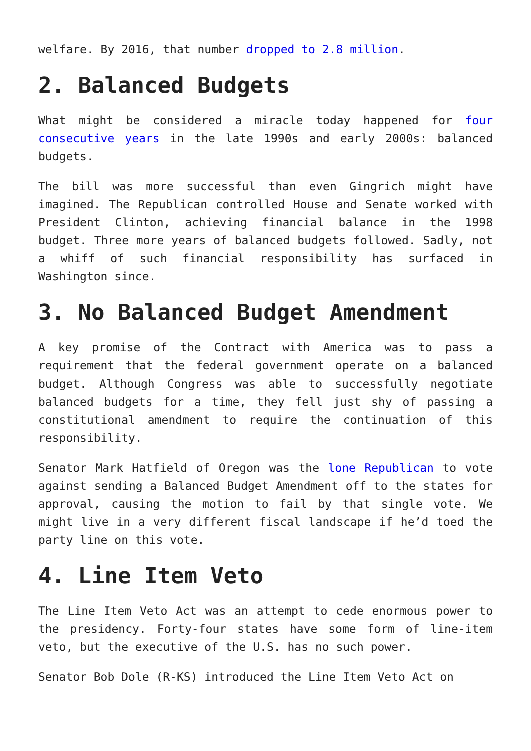welfare. By 2016, that number dropped to 2.8 million.
2. Balanced Budgets
What might be considered a miracle today happened for four consecutive years in the late 1990s and early 2000s: balanced budgets.
The bill was more successful than even Gingrich might have imagined. The Republican controlled House and Senate worked with President Clinton, achieving financial balance in the 1998 budget. Three more years of balanced budgets followed. Sadly, not a whiff of such financial responsibility has surfaced in Washington since.
3. No Balanced Budget Amendment
A key promise of the Contract with America was to pass a requirement that the federal government operate on a balanced budget. Although Congress was able to successfully negotiate balanced budgets for a time, they fell just shy of passing a constitutional amendment to require the continuation of this responsibility.
Senator Mark Hatfield of Oregon was the lone Republican to vote against sending a Balanced Budget Amendment off to the states for approval, causing the motion to fail by that single vote. We might live in a very different fiscal landscape if he’d toed the party line on this vote.
4. Line Item Veto
The Line Item Veto Act was an attempt to cede enormous power to the presidency. Forty-four states have some form of line-item veto, but the executive of the U.S. has no such power.
Senator Bob Dole (R-KS) introduced the Line Item Veto Act on